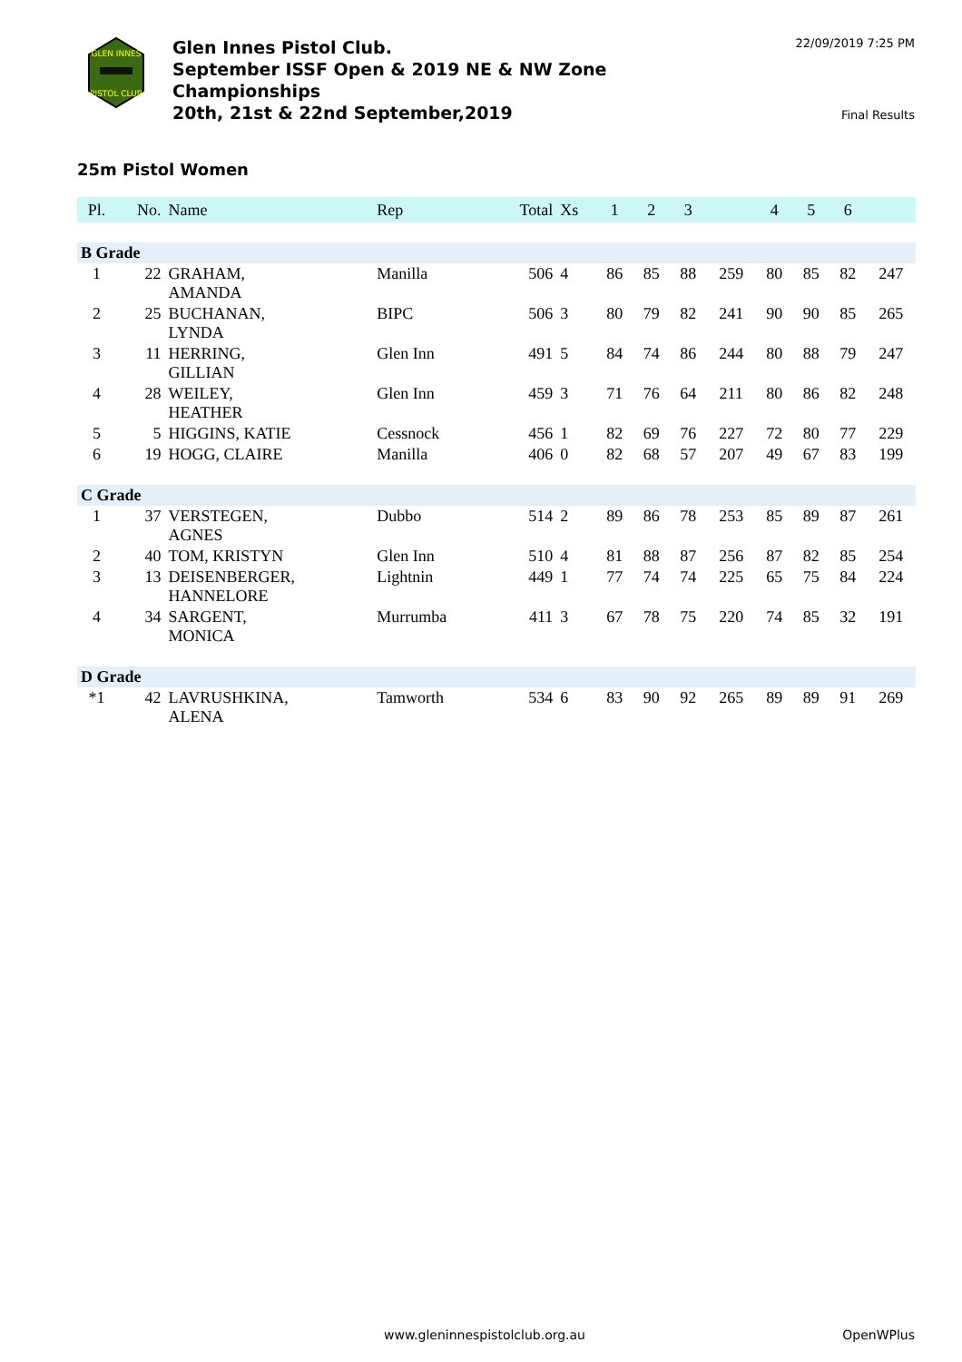GLEN INNES
PISTOL CLUB
Glen Innes Pistol Club.
September ISSF Open & 2019 NE & NW Zone
Championships
20th, 21st & 22nd September,2019
22/09/2019 7:25 PM
Final Results
25m Pistol Women
| Pl. | No. | Name | Rep | Total | Xs | 1 | 2 | 3 | | 4 | 5 | 6 | |
| --- | --- | --- | --- | --- | --- | --- | --- | --- | --- | --- | --- | --- | --- |
| B Grade | | | | | | | | | | | | | |
| 1 | 22 | GRAHAM, AMANDA | Manilla | 506 | 4 | 86 | 85 | 88 | 259 | 80 | 85 | 82 | 247 |
| 2 | 25 | BUCHANAN, LYNDA | BIPC | 506 | 3 | 80 | 79 | 82 | 241 | 90 | 90 | 85 | 265 |
| 3 | 11 | HERRING, GILLIAN | Glen Inn | 491 | 5 | 84 | 74 | 86 | 244 | 80 | 88 | 79 | 247 |
| 4 | 28 | WEILEY, HEATHER | Glen Inn | 459 | 3 | 71 | 76 | 64 | 211 | 80 | 86 | 82 | 248 |
| 5 | 5 | HIGGINS, KATIE | Cessnock | 456 | 1 | 82 | 69 | 76 | 227 | 72 | 80 | 77 | 229 |
| 6 | 19 | HOGG, CLAIRE | Manilla | 406 | 0 | 82 | 68 | 57 | 207 | 49 | 67 | 83 | 199 |
| C Grade | | | | | | | | | | | | | |
| 1 | 37 | VERSTEGEN, AGNES | Dubbo | 514 | 2 | 89 | 86 | 78 | 253 | 85 | 89 | 87 | 261 |
| 2 | 40 | TOM, KRISTYN | Glen Inn | 510 | 4 | 81 | 88 | 87 | 256 | 87 | 82 | 85 | 254 |
| 3 | 13 | DEISENBERGER, HANNELORE | Lightnin | 449 | 1 | 77 | 74 | 74 | 225 | 65 | 75 | 84 | 224 |
| 4 | 34 | SARGENT, MONICA | Murrumba | 411 | 3 | 67 | 78 | 75 | 220 | 74 | 85 | 32 | 191 |
| D Grade | | | | | | | | | | | | | |
| *1 | 42 | LAVRUSHKINA, ALENA | Tamworth | 534 | 6 | 83 | 90 | 92 | 265 | 89 | 89 | 91 | 269 |
www.gleninnespistolclub.org.au OpenWPlus